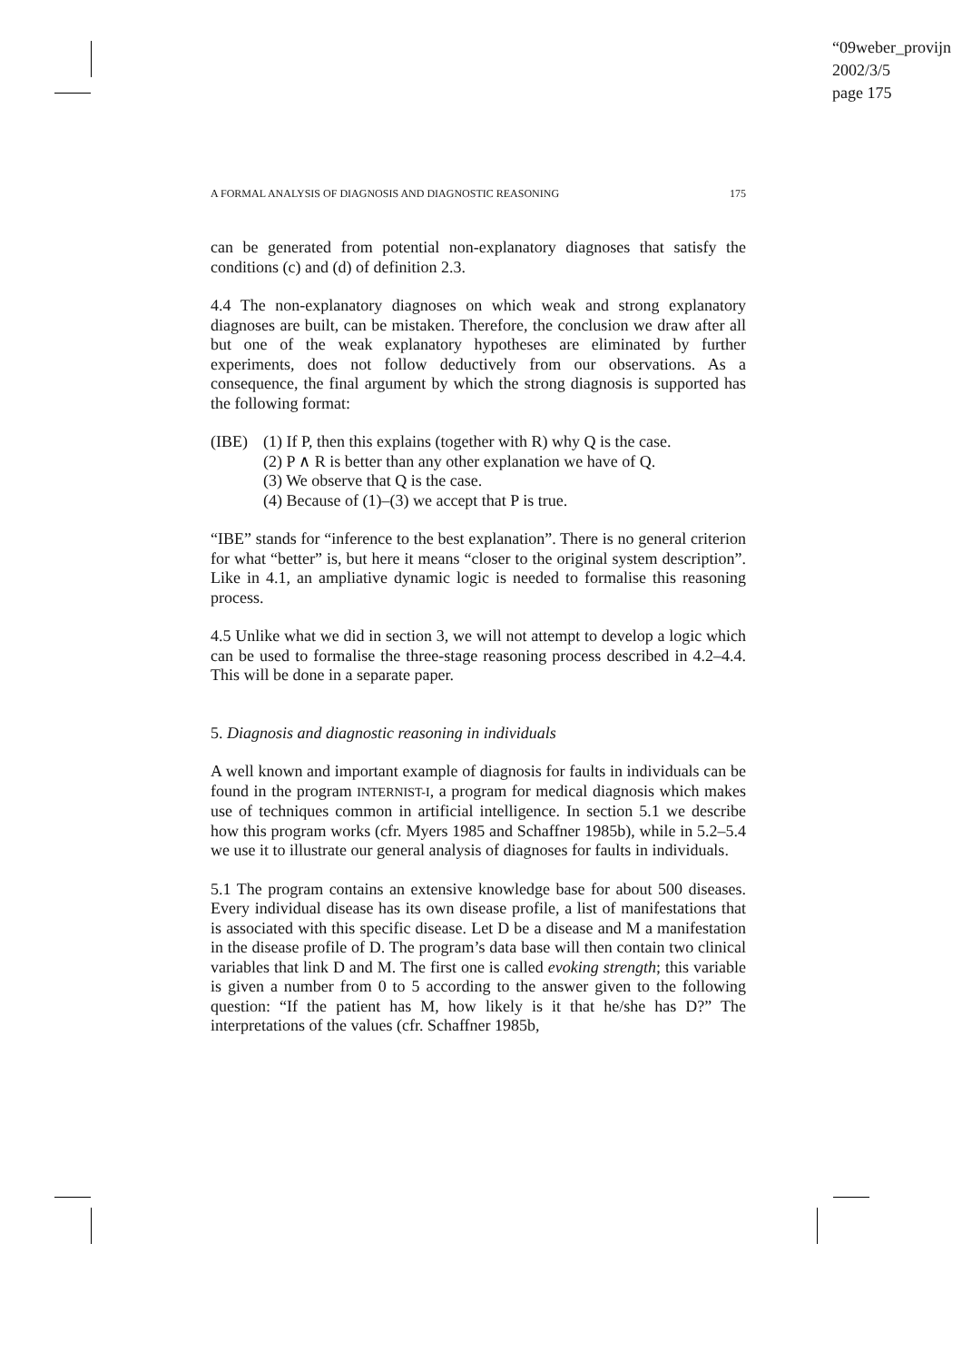“09weber_provijn
2002/3/5
page 175
A FORMAL ANALYSIS OF DIAGNOSIS AND DIAGNOSTIC REASONING 175
can be generated from potential non-explanatory diagnoses that satisfy the conditions (c) and (d) of definition 2.3.
4.4 The non-explanatory diagnoses on which weak and strong explanatory diagnoses are built, can be mistaken. Therefore, the conclusion we draw after all but one of the weak explanatory hypotheses are eliminated by further experiments, does not follow deductively from our observations. As a consequence, the final argument by which the strong diagnosis is supported has the following format:
(IBE) (1) If P, then this explains (together with R) why Q is the case.
(2) P ∧ R is better than any other explanation we have of Q.
(3) We observe that Q is the case.
(4) Because of (1)–(3) we accept that P is true.
“IBE” stands for “inference to the best explanation”. There is no general criterion for what “better” is, but here it means “closer to the original system description”. Like in 4.1, an ampliative dynamic logic is needed to formalise this reasoning process.
4.5 Unlike what we did in section 3, we will not attempt to develop a logic which can be used to formalise the three-stage reasoning process described in 4.2–4.4. This will be done in a separate paper.
5. Diagnosis and diagnostic reasoning in individuals
A well known and important example of diagnosis for faults in individuals can be found in the program INTERNIST-I, a program for medical diagnosis which makes use of techniques common in artificial intelligence. In section 5.1 we describe how this program works (cfr. Myers 1985 and Schaffner 1985b), while in 5.2–5.4 we use it to illustrate our general analysis of diagnoses for faults in individuals.
5.1 The program contains an extensive knowledge base for about 500 diseases. Every individual disease has its own disease profile, a list of manifestations that is associated with this specific disease. Let D be a disease and M a manifestation in the disease profile of D. The program’s data base will then contain two clinical variables that link D and M. The first one is called evoking strength; this variable is given a number from 0 to 5 according to the answer given to the following question: “If the patient has M, how likely is it that he/she has D?” The interpretations of the values (cfr. Schaffner 1985b,